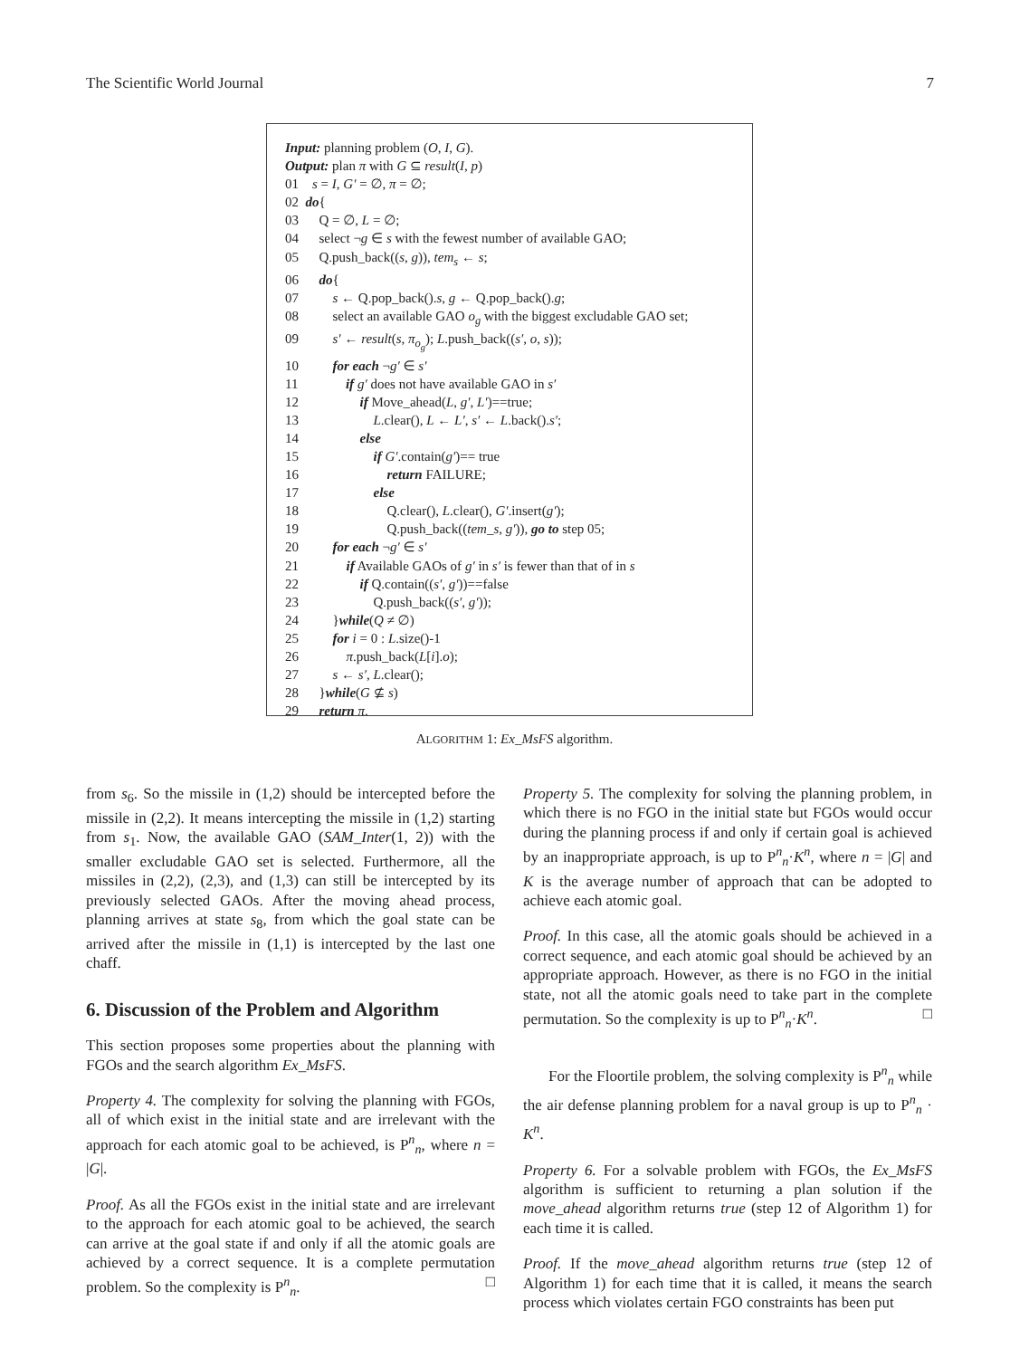The Scientific World Journal 7
Input: planning problem (O, I, G).
Output: plan π with G ⊆ result(I, p)
01 s = I, G′ = ∅, π = ∅;
02 do{
03 Q = ∅, L = ∅;
04 select ¬g ∈ s with the fewest number of available GAO;
05 Q.push_back((s, g)), tem<sub>s</sub> ← s;
06 do{
07 s ← Q.pop_back().s, g ← Q.pop_back().g;
08 select an available GAO o<sub>g</sub> with the biggest excludable GAO set;
09 s′ ← result(s, π<sub>o<sub>g</sub></sub>); L.push_back((s′, o, s));
10 for each ¬g′ ∈ s′
11 if g′ does not have available GAO in s′
12 if Move_ahead(L, g′, L′)==true;
13 L.clear(), L ← L′, s′ ← L.back().s′;
14 else
15 if G′.contain(g′)== true
16 return FAILURE;
17 else
18 Q.clear(), L.clear(), G′.insert(g′);
19 Q.push_back((tem_s, g′)), go to step 05;
20 for each ¬g′ ∈ s′
21 if Available GAOs of g′ in s′ is fewer than that of in s
22 if Q.contain((s′, g′))==false
23 Q.push_back((s′, g′));
24 }while(Q ≠ ∅)
25 for i = 0 : L.size()-1
26 π.push_back(L[i].o);
27 s ← s′, L.clear();
28 }while(G ⊈ s)
29 return π.
ALGORITHM 1: Ex_MsFS algorithm.
from s<sub>6</sub>. So the missile in (1,2) should be intercepted before the missile in (2,2). It means intercepting the missile in (1,2) starting from s<sub>1</sub>. Now, the available GAO (SAM_Inter(1, 2)) with the smaller excludable GAO set is selected. Furthermore, all the missiles in (2,2), (2,3), and (1,3) can still be intercepted by its previously selected GAOs. After the moving ahead process, planning arrives at state s<sub>8</sub>, from which the goal state can be arrived after the missile in (1,1) is intercepted by the last one chaff.
6. Discussion of the Problem and Algorithm
This section proposes some properties about the planning with FGOs and the search algorithm Ex_MsFS.
Property 4. The complexity for solving the planning with FGOs, all of which exist in the initial state and are irrelevant with the approach for each atomic goal to be achieved, is P<sup>n</sup><sub>n</sub>, where n = |G|.
Proof. As all the FGOs exist in the initial state and are irrelevant to the approach for each atomic goal to be achieved, the search can arrive at the goal state if and only if all the atomic goals are achieved by a correct sequence. It is a complete permutation problem. So the complexity is P<sup>n</sup><sub>n</sub>. □
Property 5. The complexity for solving the planning problem, in which there is no FGO in the initial state but FGOs would occur during the planning process if and only if certain goal is achieved by an inappropriate approach, is up to P<sup>n</sup><sub>n</sub>·K<sup>n</sup>, where n = |G| and K is the average number of approach that can be adopted to achieve each atomic goal.
Proof. In this case, all the atomic goals should be achieved in a correct sequence, and each atomic goal should be achieved by an appropriate approach. However, as there is no FGO in the initial state, not all the atomic goals need to take part in the complete permutation. So the complexity is up to P<sup>n</sup><sub>n</sub>·K<sup>n</sup>. □
For the Floortile problem, the solving complexity is P<sup>n</sup><sub>n</sub> while the air defense planning problem for a naval group is up to P<sup>n</sup><sub>n</sub> · K<sup>n</sup>.
Property 6. For a solvable problem with FGOs, the Ex_MsFS algorithm is sufficient to returning a plan solution if the move_ahead algorithm returns true (step 12 of Algorithm 1) for each time it is called.
Proof. If the move_ahead algorithm returns true (step 12 of Algorithm 1) for each time that it is called, it means the search process which violates certain FGO constraints has been put